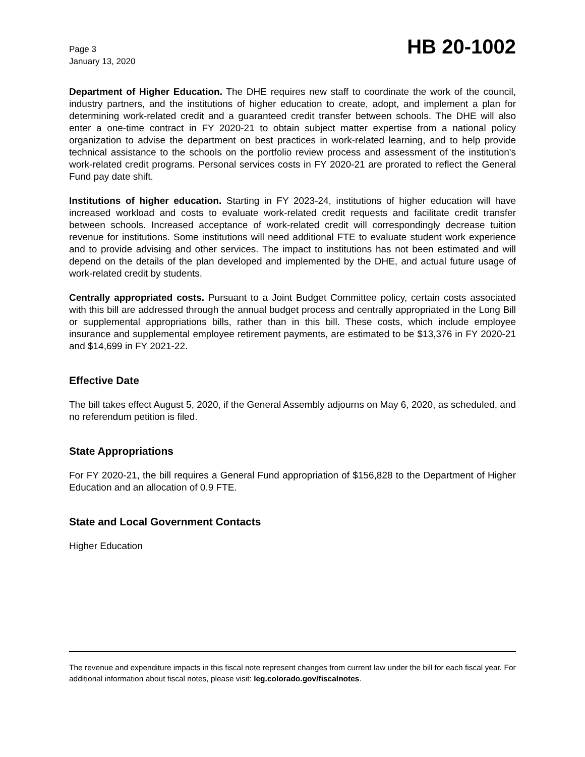Page 3
January 13, 2020
HB 20-1002
Department of Higher Education. The DHE requires new staff to coordinate the work of the council, industry partners, and the institutions of higher education to create, adopt, and implement a plan for determining work-related credit and a guaranteed credit transfer between schools. The DHE will also enter a one-time contract in FY 2020-21 to obtain subject matter expertise from a national policy organization to advise the department on best practices in work-related learning, and to help provide technical assistance to the schools on the portfolio review process and assessment of the institution's work-related credit programs. Personal services costs in FY 2020-21 are prorated to reflect the General Fund pay date shift.
Institutions of higher education. Starting in FY 2023-24, institutions of higher education will have increased workload and costs to evaluate work-related credit requests and facilitate credit transfer between schools. Increased acceptance of work-related credit will correspondingly decrease tuition revenue for institutions. Some institutions will need additional FTE to evaluate student work experience and to provide advising and other services. The impact to institutions has not been estimated and will depend on the details of the plan developed and implemented by the DHE, and actual future usage of work-related credit by students.
Centrally appropriated costs. Pursuant to a Joint Budget Committee policy, certain costs associated with this bill are addressed through the annual budget process and centrally appropriated in the Long Bill or supplemental appropriations bills, rather than in this bill. These costs, which include employee insurance and supplemental employee retirement payments, are estimated to be $13,376 in FY 2020-21 and $14,699 in FY 2021-22.
Effective Date
The bill takes effect August 5, 2020, if the General Assembly adjourns on May 6, 2020, as scheduled, and no referendum petition is filed.
State Appropriations
For FY 2020-21, the bill requires a General Fund appropriation of $156,828 to the Department of Higher Education and an allocation of 0.9 FTE.
State and Local Government Contacts
Higher Education
The revenue and expenditure impacts in this fiscal note represent changes from current law under the bill for each fiscal year. For additional information about fiscal notes, please visit: leg.colorado.gov/fiscalnotes.